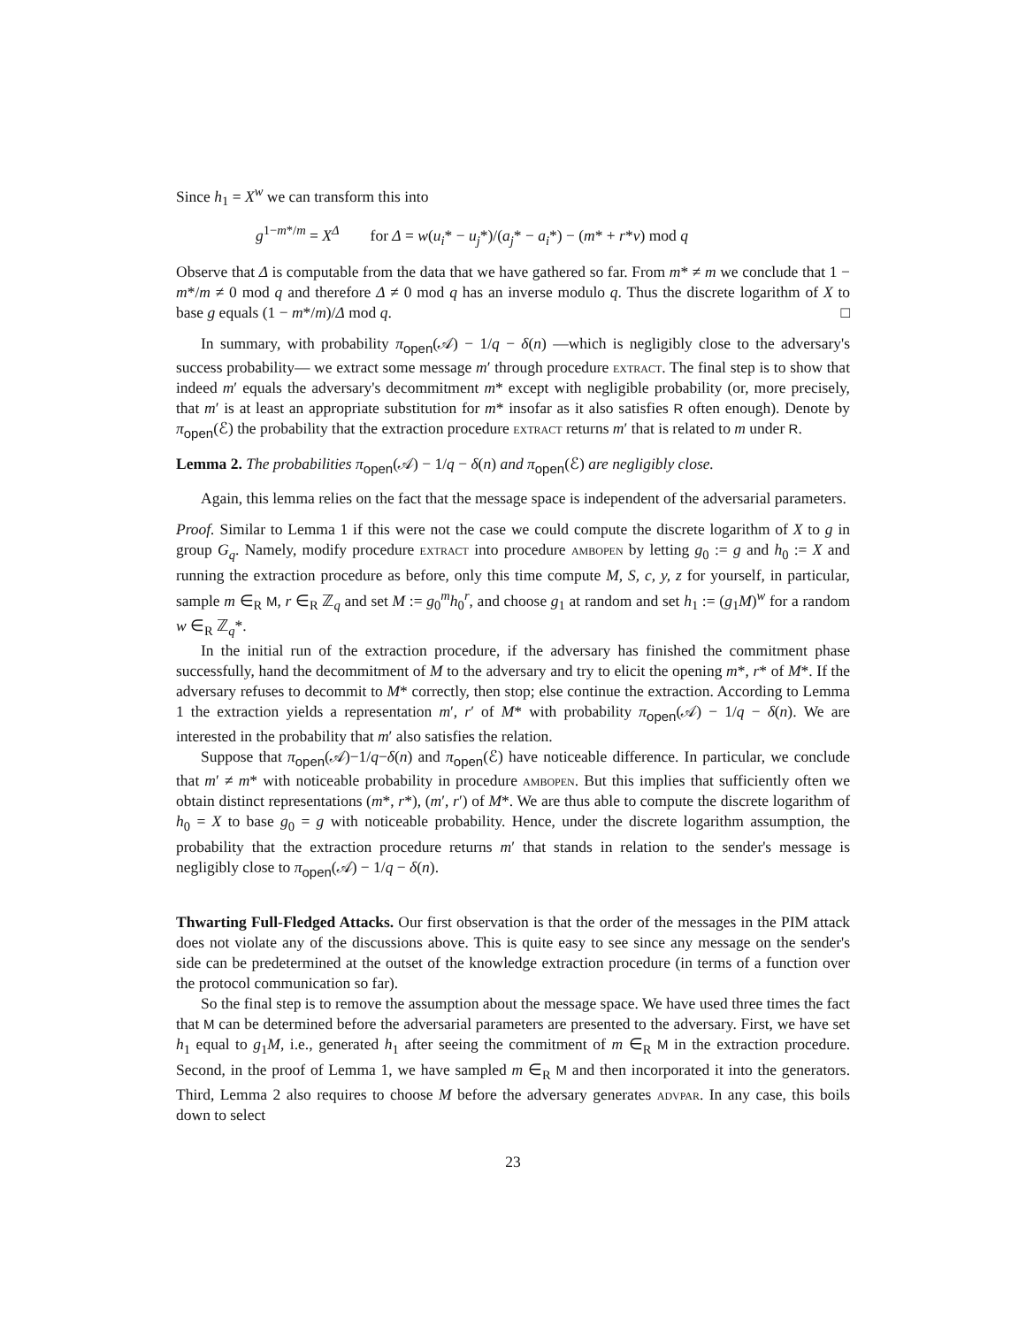Since h<sub>1</sub> = X<sup>w</sup> we can transform this into
g<sup>1−m*/m</sup> = X<sup>Δ</sup> for Δ = w(u<sub>i</sub>* − u<sub>j</sub>*)/(a<sub>j</sub>* − a<sub>i</sub>*) − (m* + r*v) mod q
Observe that Δ is computable from the data that we have gathered so far. From m* ≠ m we conclude that 1 − m*/m ≠ 0 mod q and therefore Δ ≠ 0 mod q has an inverse modulo q. Thus the discrete logarithm of X to base g equals (1 − m*/m)/Δ mod q. □
In summary, with probability π<sub>open</sub>(𝒜) − 1/q − δ(n) —which is negligibly close to the adversary's success probability— we extract some message m′ through procedure extract. The final step is to show that indeed m′ equals the adversary's decommitment m* except with negligible probability (or, more precisely, that m′ is at least an appropriate substitution for m* insofar as it also satisfies R often enough). Denote by π<sub>open</sub>(ℰ) the probability that the extraction procedure extract returns m′ that is related to m under R.
Lemma 2. The probabilities π<sub>open</sub>(𝒜) − 1/q − δ(n) and π<sub>open</sub>(ℰ) are negligibly close.
Again, this lemma relies on the fact that the message space is independent of the adversarial parameters.
Proof. Similar to Lemma 1 if this were not the case we could compute the discrete logarithm of X to g in group G<sub>q</sub>. Namely, modify procedure extract into procedure ambopen by letting g<sub>0</sub> := g and h<sub>0</sub> := X and running the extraction procedure as before, only this time compute M, S, c, y, z for yourself, in particular, sample m ∈<sub>R</sub> M, r ∈<sub>R</sub> ℤ<sub>q</sub> and set M := g<sub>0</sub><sup>m</sup>h<sub>0</sub><sup>r</sup>, and choose g<sub>1</sub> at random and set h<sub>1</sub> := (g<sub>1</sub>M)<sup>w</sup> for a random w ∈<sub>R</sub> ℤ<sub>q</sub>*.
In the initial run of the extraction procedure, if the adversary has finished the commitment phase successfully, hand the decommitment of M to the adversary and try to elicit the opening m*, r* of M*. If the adversary refuses to decommit to M* correctly, then stop; else continue the extraction. According to Lemma 1 the extraction yields a representation m′, r′ of M* with probability π<sub>open</sub>(𝒜) − 1/q − δ(n). We are interested in the probability that m′ also satisfies the relation.
Suppose that π<sub>open</sub>(𝒜)−1/q−δ(n) and π<sub>open</sub>(ℰ) have noticeable difference. In particular, we conclude that m′ ≠ m* with noticeable probability in procedure ambopen. But this implies that sufficiently often we obtain distinct representations (m*, r*), (m′, r′) of M*. We are thus able to compute the discrete logarithm of h<sub>0</sub> = X to base g<sub>0</sub> = g with noticeable probability. Hence, under the discrete logarithm assumption, the probability that the extraction procedure returns m′ that stands in relation to the sender's message is negligibly close to π<sub>open</sub>(𝒜) − 1/q − δ(n).
Thwarting Full-Fledged Attacks. Our first observation is that the order of the messages in the PIM attack does not violate any of the discussions above. This is quite easy to see since any message on the sender's side can be predetermined at the outset of the knowledge extraction procedure (in terms of a function over the protocol communication so far).
So the final step is to remove the assumption about the message space. We have used three times the fact that M can be determined before the adversarial parameters are presented to the adversary. First, we have set h<sub>1</sub> equal to g<sub>1</sub>M, i.e., generated h<sub>1</sub> after seeing the commitment of m ∈<sub>R</sub> M in the extraction procedure. Second, in the proof of Lemma 1, we have sampled m ∈<sub>R</sub> M and then incorporated it into the generators. Third, Lemma 2 also requires to choose M before the adversary generates advpar. In any case, this boils down to select
23